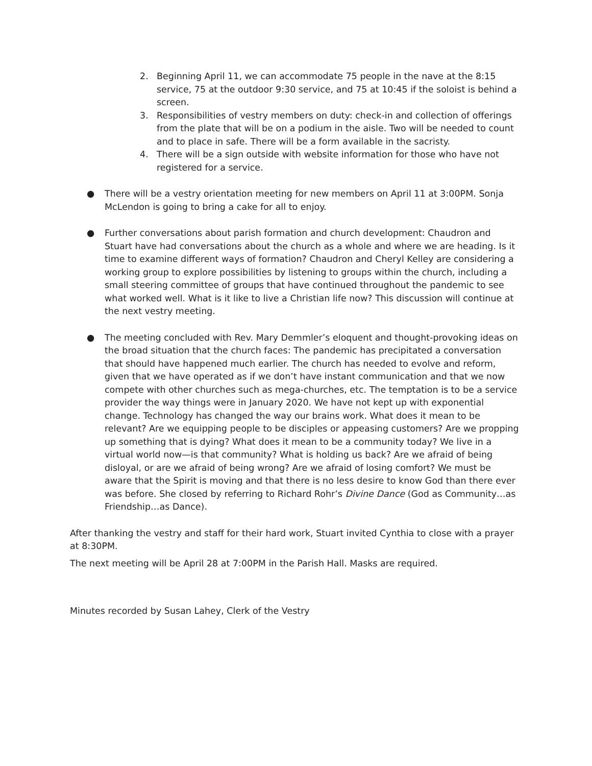2. Beginning April 11, we can accommodate 75 people in the nave at the 8:15 service, 75 at the outdoor 9:30 service, and 75 at 10:45 if the soloist is behind a screen.
3. Responsibilities of vestry members on duty: check-in and collection of offerings from the plate that will be on a podium in the aisle. Two will be needed to count and to place in safe. There will be a form available in the sacristy.
4. There will be a sign outside with website information for those who have not registered for a service.
● There will be a vestry orientation meeting for new members on April 11 at 3:00PM. Sonja McLendon is going to bring a cake for all to enjoy.
● Further conversations about parish formation and church development: Chaudron and Stuart have had conversations about the church as a whole and where we are heading. Is it time to examine different ways of formation? Chaudron and Cheryl Kelley are considering a working group to explore possibilities by listening to groups within the church, including a small steering committee of groups that have continued throughout the pandemic to see what worked well. What is it like to live a Christian life now? This discussion will continue at the next vestry meeting.
● The meeting concluded with Rev. Mary Demmler’s eloquent and thought-provoking ideas on the broad situation that the church faces: The pandemic has precipitated a conversation that should have happened much earlier. The church has needed to evolve and reform, given that we have operated as if we don’t have instant communication and that we now compete with other churches such as mega-churches, etc. The temptation is to be a service provider the way things were in January 2020. We have not kept up with exponential change. Technology has changed the way our brains work. What does it mean to be relevant? Are we equipping people to be disciples or appeasing customers? Are we propping up something that is dying? What does it mean to be a community today? We live in a virtual world now—is that community? What is holding us back? Are we afraid of being disloyal, or are we afraid of being wrong? Are we afraid of losing comfort? We must be aware that the Spirit is moving and that there is no less desire to know God than there ever was before. She closed by referring to Richard Rohr’s Divine Dance (God as Community…as Friendship…as Dance).
After thanking the vestry and staff for their hard work, Stuart invited Cynthia to close with a prayer at 8:30PM.
The next meeting will be April 28 at 7:00PM in the Parish Hall. Masks are required.
Minutes recorded by Susan Lahey, Clerk of the Vestry